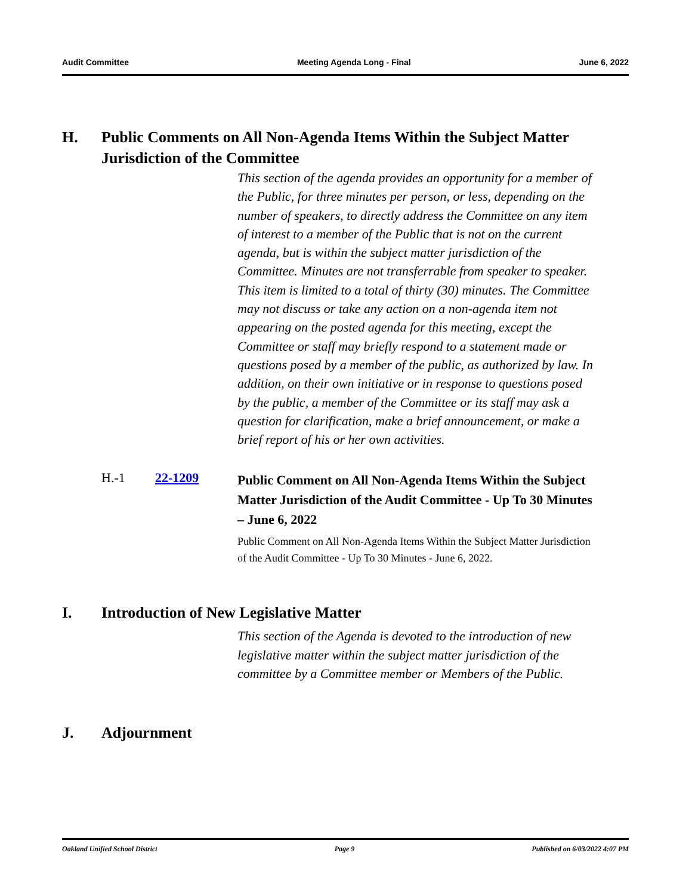Audit Committee Meeting Agenda Long - Final June 6, 2022
H. Public Comments on All Non-Agenda Items Within the Subject Matter Jurisdiction of the Committee
This section of the agenda provides an opportunity for a member of the Public, for three minutes per person, or less, depending on the number of speakers, to directly address the Committee on any item of interest to a member of the Public that is not on the current agenda, but is within the subject matter jurisdiction of the Committee. Minutes are not transferrable from speaker to speaker. This item is limited to a total of thirty (30) minutes. The Committee may not discuss or take any action on a non-agenda item not appearing on the posted agenda for this meeting, except the Committee or staff may briefly respond to a statement made or questions posed by a member of the public, as authorized by law. In addition, on their own initiative or in response to questions posed by the public, a member of the Committee or its staff may ask a question for clarification, make a brief announcement, or make a brief report of his or her own activities.
H.-1 22-1209
Public Comment on All Non-Agenda Items Within the Subject Matter Jurisdiction of the Audit Committee - Up To 30 Minutes – June 6, 2022
Public Comment on All Non-Agenda Items Within the Subject Matter Jurisdiction of the Audit Committee - Up To 30 Minutes - June 6, 2022.
I. Introduction of New Legislative Matter
This section of the Agenda is devoted to the introduction of new legislative matter within the subject matter jurisdiction of the committee by a Committee member or Members of the Public.
J. Adjournment
Oakland Unified School District Page 9 Published on 6/03/2022 4:07 PM